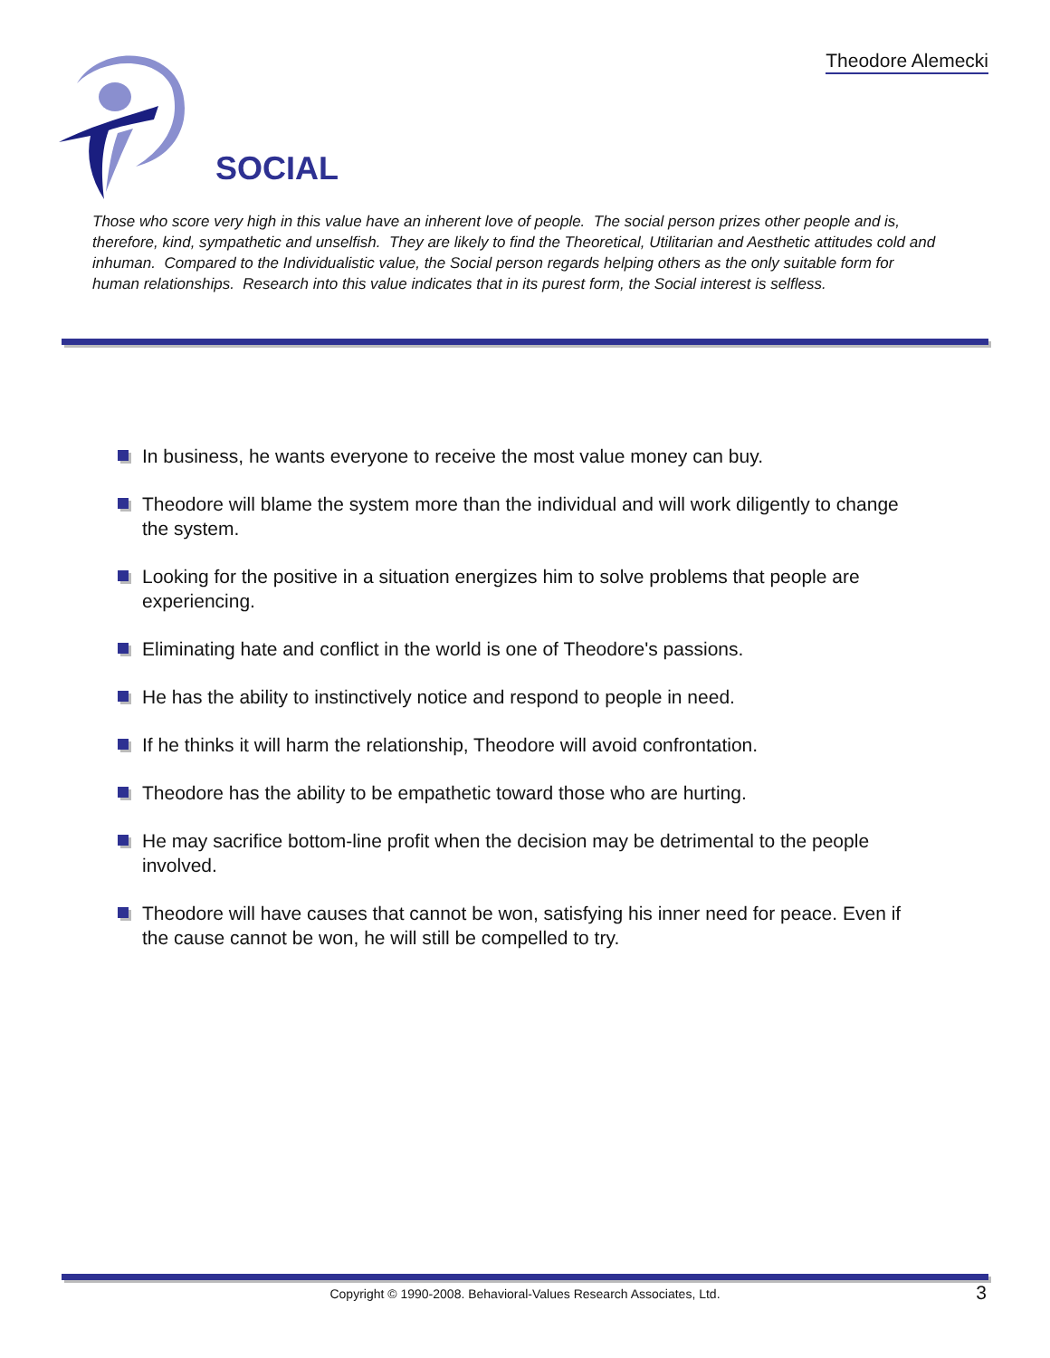Theodore Alemecki
SOCIAL
Those who score very high in this value have an inherent love of people. The social person prizes other people and is, therefore, kind, sympathetic and unselfish. They are likely to find the Theoretical, Utilitarian and Aesthetic attitudes cold and inhuman. Compared to the Individualistic value, the Social person regards helping others as the only suitable form for human relationships. Research into this value indicates that in its purest form, the Social interest is selfless.
In business, he wants everyone to receive the most value money can buy.
Theodore will blame the system more than the individual and will work diligently to change the system.
Looking for the positive in a situation energizes him to solve problems that people are experiencing.
Eliminating hate and conflict in the world is one of Theodore's passions.
He has the ability to instinctively notice and respond to people in need.
If he thinks it will harm the relationship, Theodore will avoid confrontation.
Theodore has the ability to be empathetic toward those who are hurting.
He may sacrifice bottom-line profit when the decision may be detrimental to the people involved.
Theodore will have causes that cannot be won, satisfying his inner need for peace. Even if the cause cannot be won, he will still be compelled to try.
Copyright © 1990-2008. Behavioral-Values Research Associates, Ltd. 3